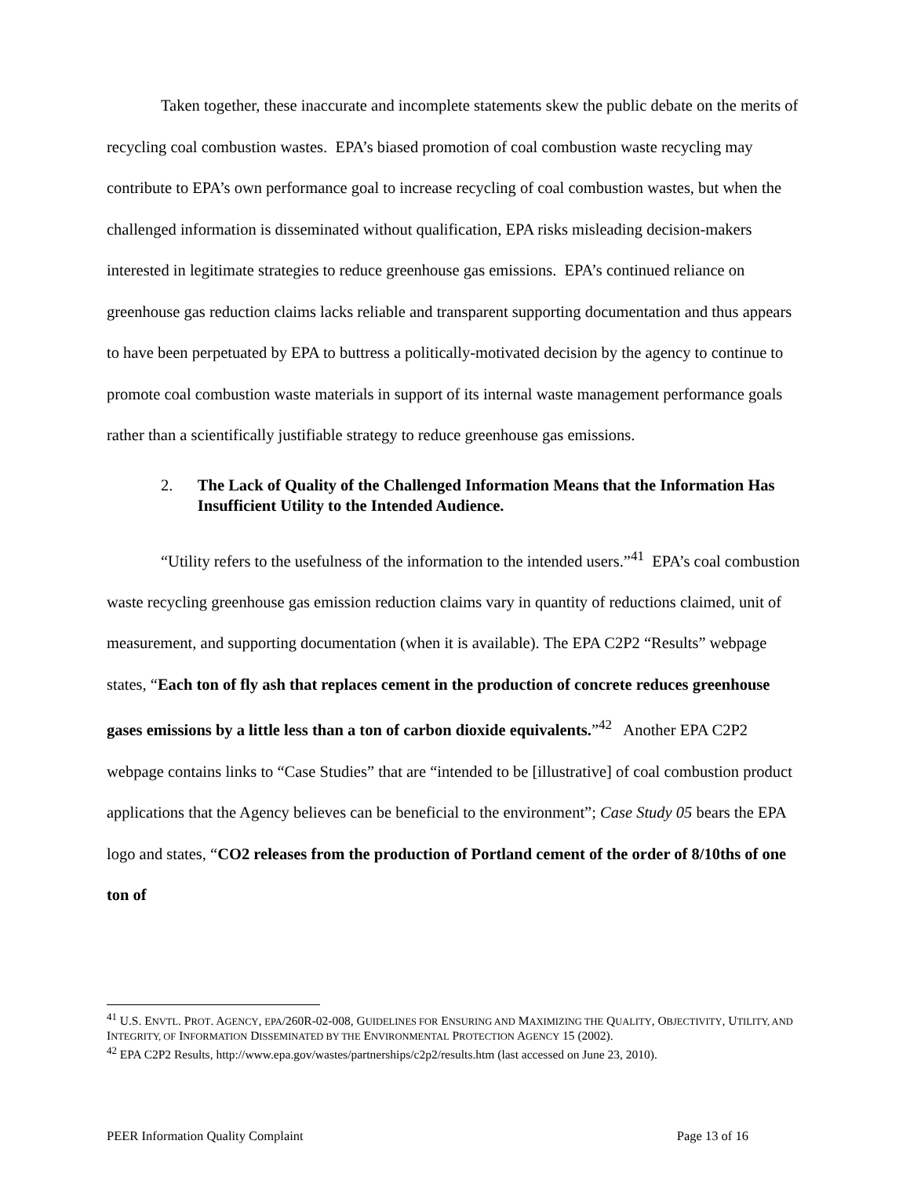Taken together, these inaccurate and incomplete statements skew the public debate on the merits of recycling coal combustion wastes. EPA’s biased promotion of coal combustion waste recycling may contribute to EPA’s own performance goal to increase recycling of coal combustion wastes, but when the challenged information is disseminated without qualification, EPA risks misleading decision-makers interested in legitimate strategies to reduce greenhouse gas emissions. EPA’s continued reliance on greenhouse gas reduction claims lacks reliable and transparent supporting documentation and thus appears to have been perpetuated by EPA to buttress a politically-motivated decision by the agency to continue to promote coal combustion waste materials in support of its internal waste management performance goals rather than a scientifically justifiable strategy to reduce greenhouse gas emissions.
2. The Lack of Quality of the Challenged Information Means that the Information Has Insufficient Utility to the Intended Audience.
“Utility refers to the usefulness of the information to the intended users.”<sup>41</sup> EPA’s coal combustion waste recycling greenhouse gas emission reduction claims vary in quantity of reductions claimed, unit of measurement, and supporting documentation (when it is available). The EPA C2P2 “Results” webpage states, “Each ton of fly ash that replaces cement in the production of concrete reduces greenhouse gases emissions by a little less than a ton of carbon dioxide equivalents.”<sup>42</sup> Another EPA C2P2 webpage contains links to “Case Studies” that are “intended to be [illustrative] of coal combustion product applications that the Agency believes can be beneficial to the environment”; Case Study 05 bears the EPA logo and states, “CO2 releases from the production of Portland cement of the order of 8/10ths of one ton of
<sup>41</sup> U.S. ENVTL. PROT. AGENCY, EPA/260R-02-008, GUIDELINES FOR ENSURING AND MAXIMIZING THE QUALITY, OBJECTIVITY, UTILITY, AND INTEGRITY, OF INFORMATION DISSEMINATED BY THE ENVIRONMENTAL PROTECTION AGENCY 15 (2002).
<sup>42</sup> EPA C2P2 Results, http://www.epa.gov/wastes/partnerships/c2p2/results.htm (last accessed on June 23, 2010).
PEER Information Quality Complaint Page 13 of 16